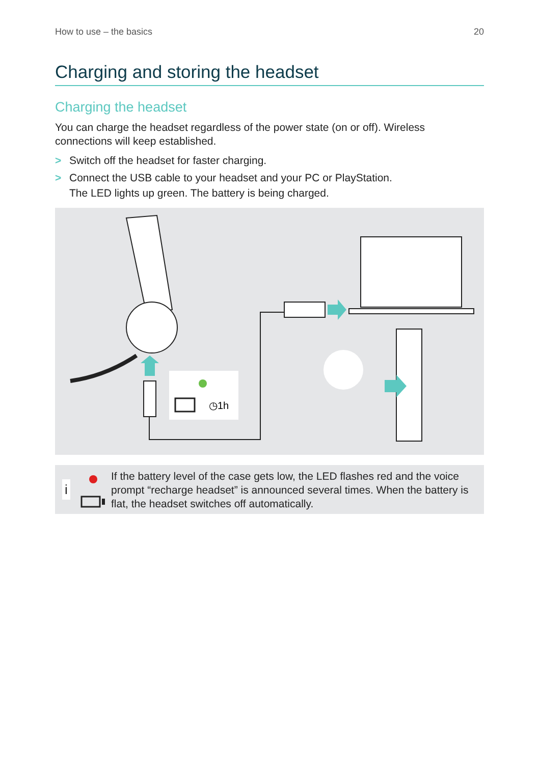How to use – the basics 20
Charging and storing the headset
Charging the headset
You can charge the headset regardless of the power state (on or off). Wireless connections will keep established.
> Switch off the headset for faster charging.
> Connect the USB cable to your headset and your PC or PlayStation.
The LED lights up green. The battery is being charged.
◷1h
i
If the battery level of the case gets low, the LED flashes red and the voice prompt “recharge headset” is announced several times. When the battery is flat, the headset switches off automatically.